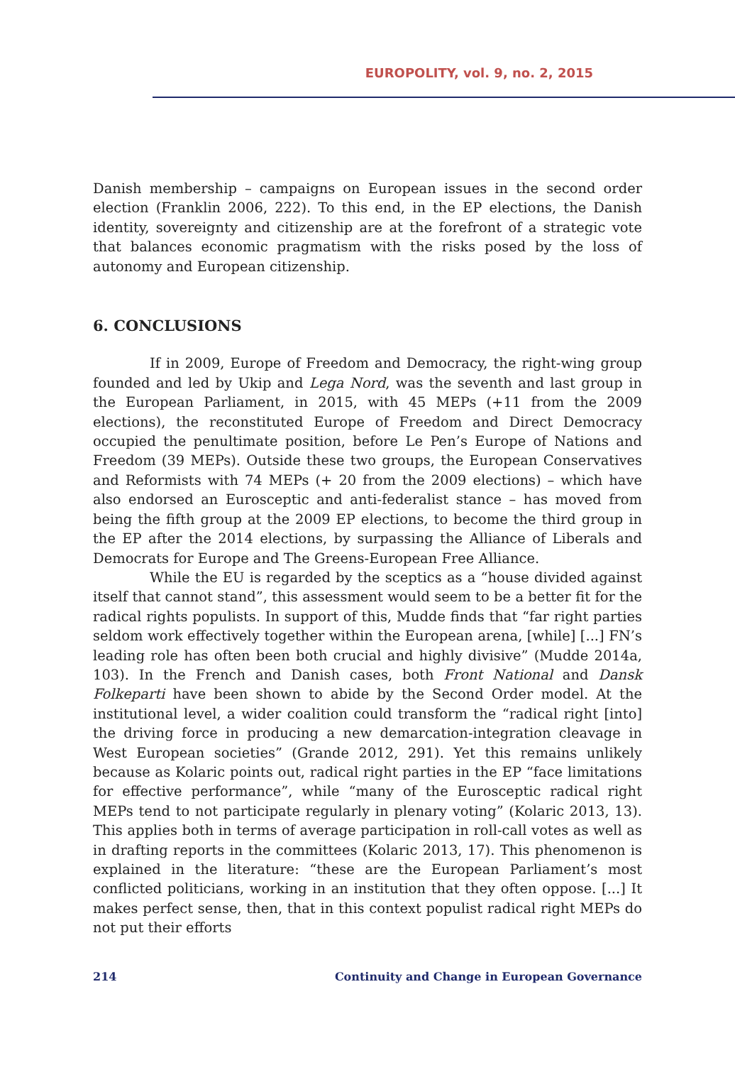EUROPOLITY, vol. 9, no. 2, 2015
Danish membership – campaigns on European issues in the second order election (Franklin 2006, 222). To this end, in the EP elections, the Danish identity, sovereignty and citizenship are at the forefront of a strategic vote that balances economic pragmatism with the risks posed by the loss of autonomy and European citizenship.
6. CONCLUSIONS
If in 2009, Europe of Freedom and Democracy, the right-wing group founded and led by Ukip and Lega Nord, was the seventh and last group in the European Parliament, in 2015, with 45 MEPs (+11 from the 2009 elections), the reconstituted Europe of Freedom and Direct Democracy occupied the penultimate position, before Le Pen’s Europe of Nations and Freedom (39 MEPs). Outside these two groups, the European Conservatives and Reformists with 74 MEPs (+ 20 from the 2009 elections) – which have also endorsed an Eurosceptic and anti-federalist stance – has moved from being the fifth group at the 2009 EP elections, to become the third group in the EP after the 2014 elections, by surpassing the Alliance of Liberals and Democrats for Europe and The Greens-European Free Alliance.
While the EU is regarded by the sceptics as a “house divided against itself that cannot stand”, this assessment would seem to be a better fit for the radical rights populists. In support of this, Mudde finds that “far right parties seldom work effectively together within the European arena, [while] [...] FN’s leading role has often been both crucial and highly divisive” (Mudde 2014a, 103). In the French and Danish cases, both Front National and Dansk Folkeparti have been shown to abide by the Second Order model. At the institutional level, a wider coalition could transform the “radical right [into] the driving force in producing a new demarcation-integration cleavage in West European societies” (Grande 2012, 291). Yet this remains unlikely because as Kolaric points out, radical right parties in the EP “face limitations for effective performance”, while “many of the Eurosceptic radical right MEPs tend to not participate regularly in plenary voting” (Kolaric 2013, 13). This applies both in terms of average participation in roll-call votes as well as in drafting reports in the committees (Kolaric 2013, 17). This phenomenon is explained in the literature: “these are the European Parliament’s most conflicted politicians, working in an institution that they often oppose. [...] It makes perfect sense, then, that in this context populist radical right MEPs do not put their efforts
214 Continuity and Change in European Governance